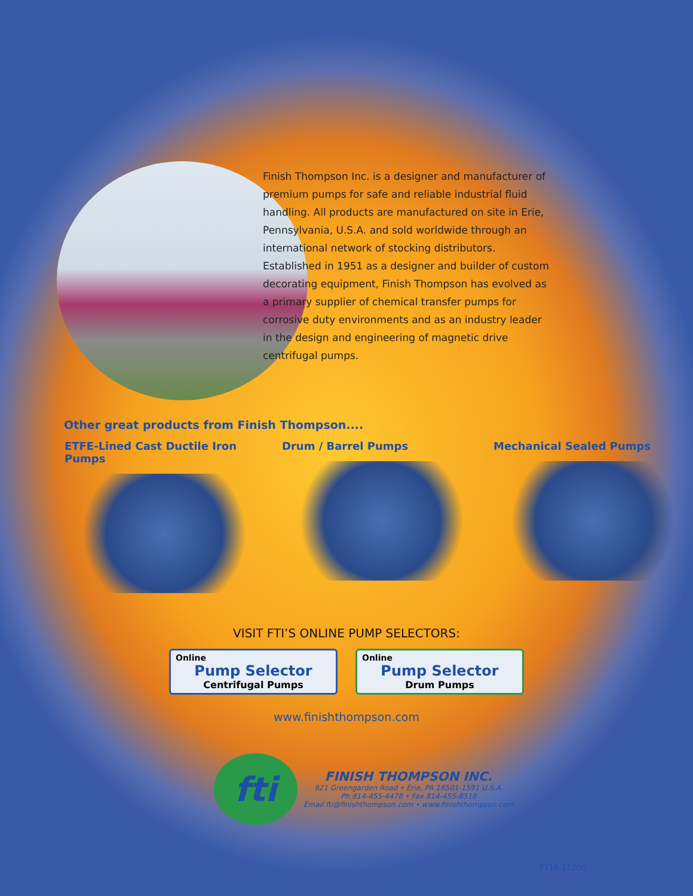Finish Thompson Inc. is a designer and manufacturer of premium pumps for safe and reliable industrial fluid handling. All products are manufactured on site in Erie, Pennsylvania, U.S.A. and sold worldwide through an international network of stocking distributors.
Established in 1951 as a designer and builder of custom decorating equipment, Finish Thompson has evolved as a primary supplier of chemical transfer pumps for corrosive duty environments and as an industry leader in the design and engineering of magnetic drive centrifugal pumps.
Other great products from Finish Thompson....
ETFE-Lined Cast Ductile Iron Pumps Drum / Barrel Pumps Mechanical Sealed Pumps
VISIT FTI’S ONLINE PUMP SELECTORS:
Online
Pump Selector
Centrifugal Pumps
Online
Pump Selector
Drum Pumps
www.finishthompson.com
fti
FINISH THOMPSON INC.
921 Greengarden Road • Erie, PA 16501-1591 U.S.A.
Ph 814-455-4478 • Fax 814-455-8518
Email fti@finishthompson.com • www.finishthompson.com
FT10-1120C